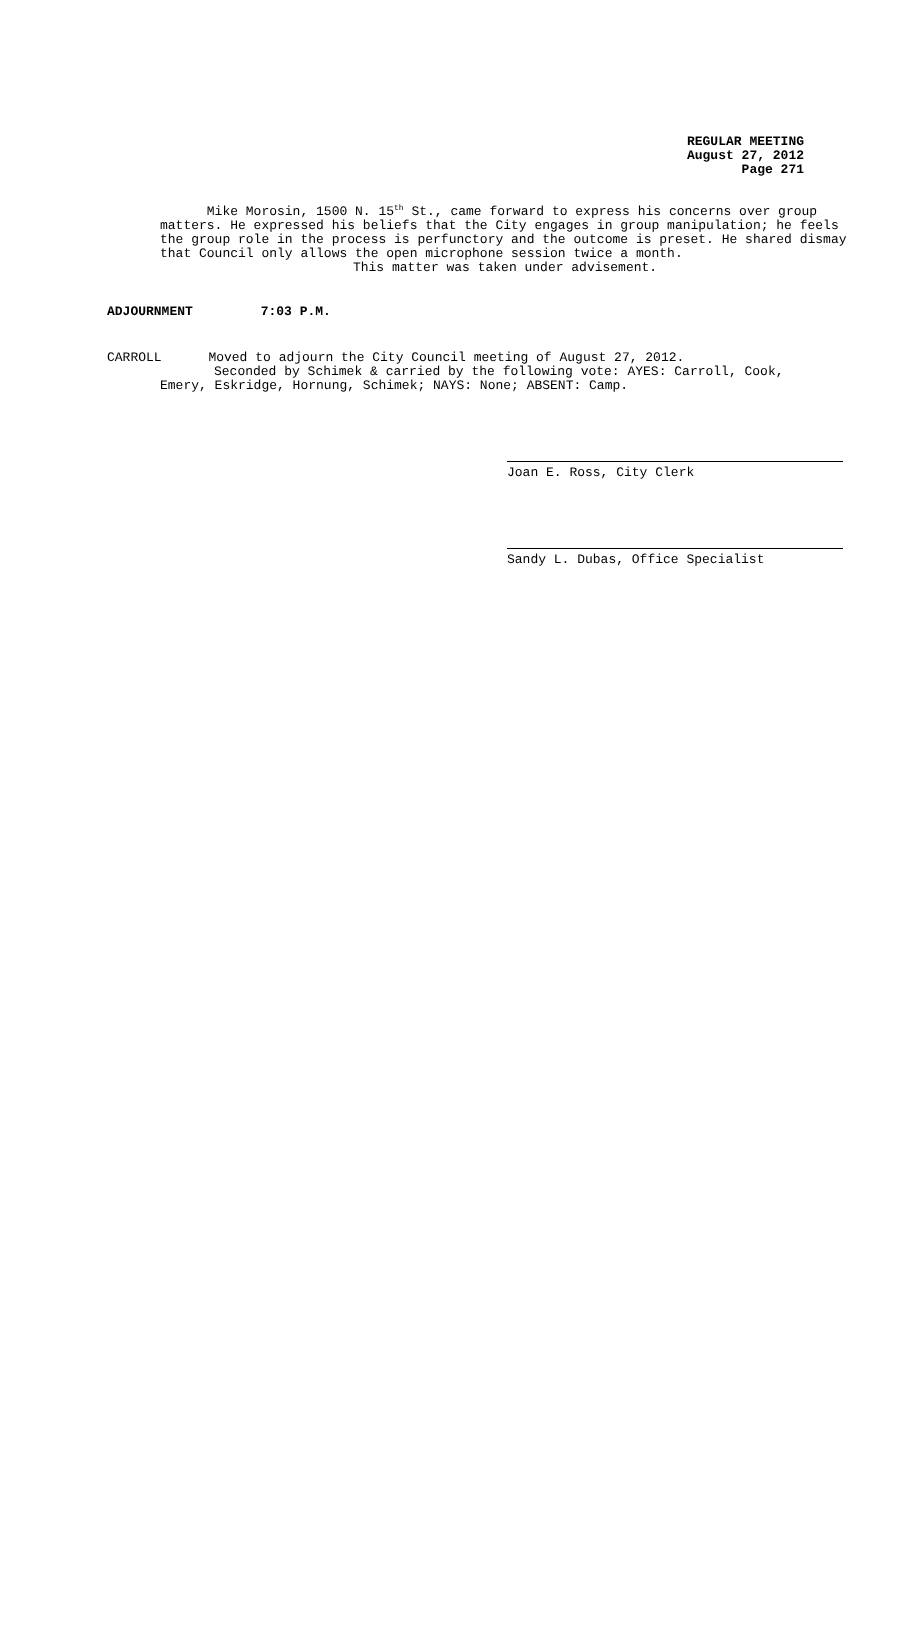REGULAR MEETING
August 27, 2012
Page 271
Mike Morosin, 1500 N. 15<sup>th</sup> St., came forward to express his concerns over group matters. He expressed his beliefs that the City engages in group manipulation; he feels the group role in the process is perfunctory and the outcome is preset. He shared dismay that Council only allows the open microphone session twice a month.
This matter was taken under advisement.
ADJOURNMENT 7:03 P.M.
CARROLL Moved to adjourn the City Council meeting of August 27, 2012.
Seconded by Schimek & carried by the following vote: AYES: Carroll, Cook,
Emery, Eskridge, Hornung, Schimek; NAYS: None; ABSENT: Camp.
Joan E. Ross, City Clerk
Sandy L. Dubas, Office Specialist